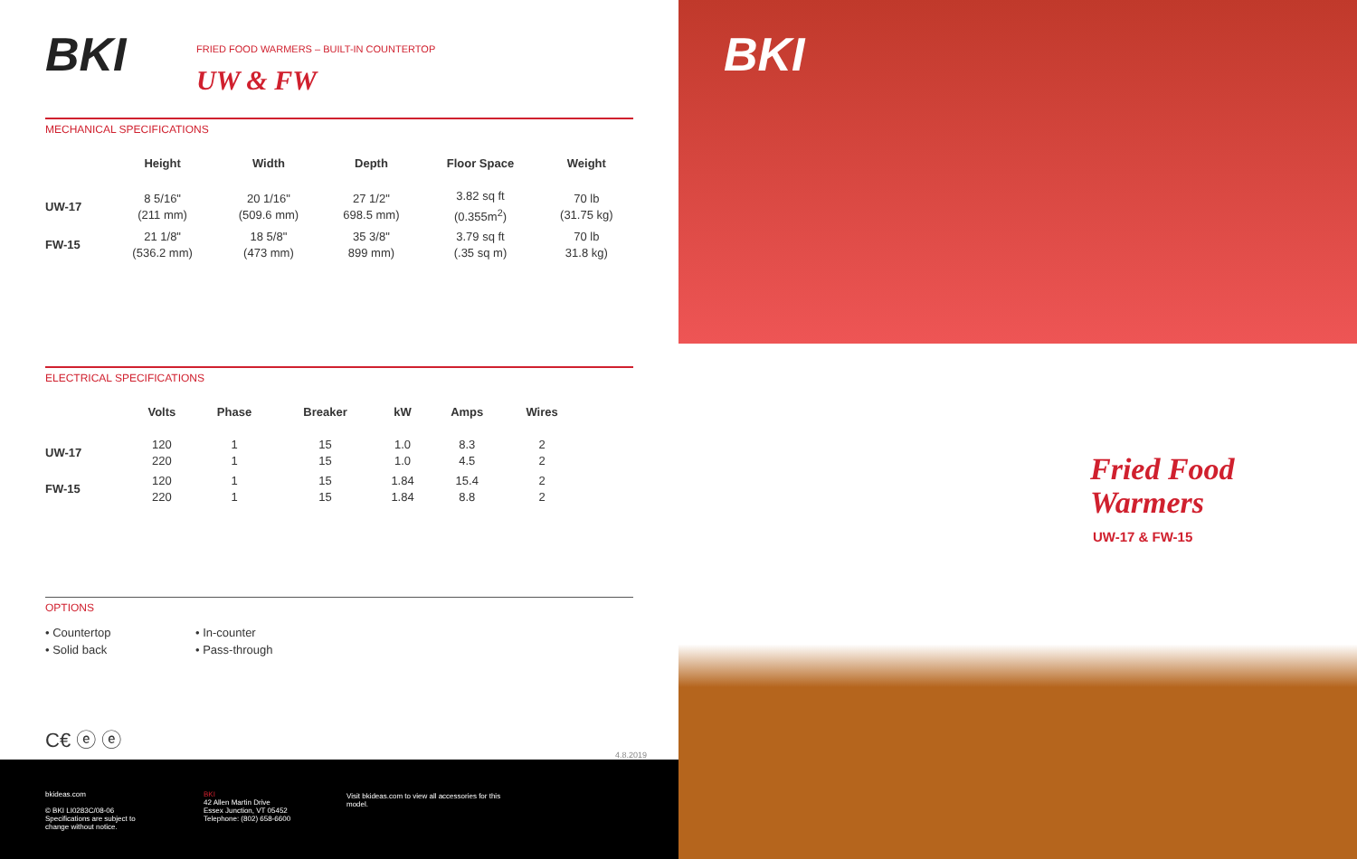BKI
FRIED FOOD WARMERS – BUILT-IN COUNTERTOP
UW & FW
MECHANICAL SPECIFICATIONS
| | Height | Width | Depth | Floor Space | Weight |
| --- | --- | --- | --- | --- | --- |
| UW-17 | 8 5/16" (211 mm) | 20 1/16" (509.6 mm) | 27 1/2" 698.5 mm) | 3.82 sq ft (0.355m<sup>2</sup>) | 70 lb (31.75 kg) |
| FW-15 | 21 1/8" (536.2 mm) | 18 5/8" (473 mm) | 35 3/8" 899 mm) | 3.79 sq ft (.35 sq m) | 70 lb 31.8 kg) |
ELECTRICAL SPECIFICATIONS
| | Volts | Phase | Breaker | kW | Amps | Wires |
| --- | --- | --- | --- | --- | --- | --- |
| UW-17 | 120 220 | 1 1 | 15 15 | 1.0 1.0 | 8.3 4.5 | 2 2 |
| FW-15 | 120 220 | 1 1 | 15 15 | 1.84 1.84 | 15.4 8.8 | 2 2 |
OPTIONS
• Countertop • In-counter • Solid back • Pass-through
C€ ⓔ ⓔ
4.8.2019
bkideas.com
© BKI LI0283C/08-06
Specifications are subject to
change without notice.
BKI
42 Allen Martin Drive
Essex Junction, VT 05452
Telephone: (802) 658-6600
Visit bkideas.com to view all accessories for this model.
BKI
Fried Food
Warmers
UW-17 & FW-15